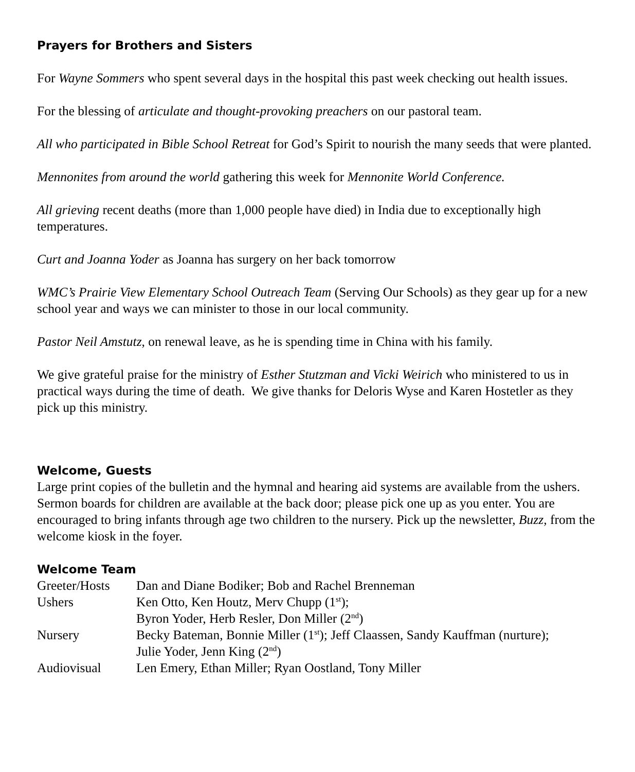Prayers for Brothers and Sisters
For Wayne Sommers who spent several days in the hospital this past week checking out health issues.
For the blessing of articulate and thought-provoking preachers on our pastoral team.
All who participated in Bible School Retreat for God’s Spirit to nourish the many seeds that were planted.
Mennonites from around the world gathering this week for Mennonite World Conference.
All grieving recent deaths (more than 1,000 people have died) in India due to exceptionally high temperatures.
Curt and Joanna Yoder as Joanna has surgery on her back tomorrow
WMC’s Prairie View Elementary School Outreach Team (Serving Our Schools) as they gear up for a new school year and ways we can minister to those in our local community.
Pastor Neil Amstutz, on renewal leave, as he is spending time in China with his family.
We give grateful praise for the ministry of Esther Stutzman and Vicki Weirich who ministered to us in practical ways during the time of death. We give thanks for Deloris Wyse and Karen Hostetler as they pick up this ministry.
Welcome, Guests
Large print copies of the bulletin and the hymnal and hearing aid systems are available from the ushers. Sermon boards for children are available at the back door; please pick one up as you enter. You are encouraged to bring infants through age two children to the nursery. Pick up the newsletter, Buzz, from the welcome kiosk in the foyer.
Welcome Team
| Greeter/Hosts | Dan and Diane Bodiker; Bob and Rachel Brenneman |
| Ushers | Ken Otto, Ken Houtz, Merv Chupp (1<sup>st</sup>); Byron Yoder, Herb Resler, Don Miller (2<sup>nd</sup>) |
| Nursery | Becky Bateman, Bonnie Miller (1<sup>st</sup>); Jeff Claassen, Sandy Kauffman (nurture); Julie Yoder, Jenn King (2<sup>nd</sup>) |
| Audiovisual | Len Emery, Ethan Miller; Ryan Oostland, Tony Miller |